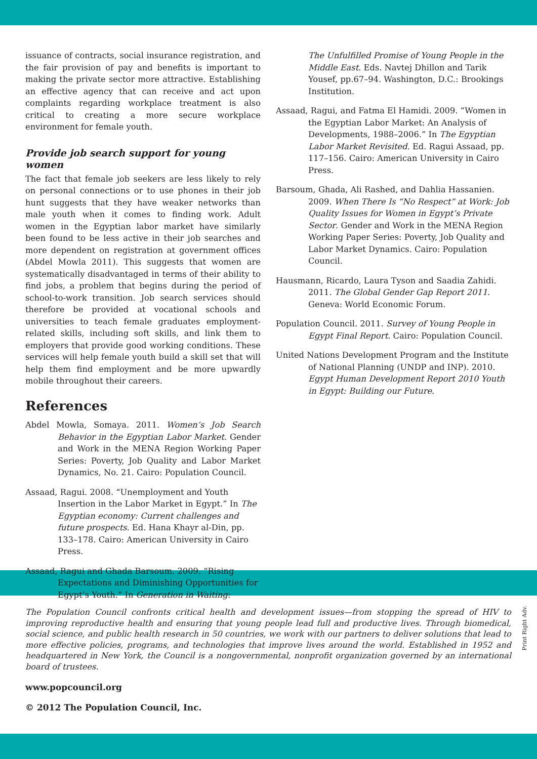issuance of contracts, social insurance registration, and the fair provision of pay and benefits is important to making the private sector more attractive. Establishing an effective agency that can receive and act upon complaints regarding workplace treatment is also critical to creating a more secure workplace environment for female youth.
Provide job search support for young women
The fact that female job seekers are less likely to rely on personal connections or to use phones in their job hunt suggests that they have weaker networks than male youth when it comes to finding work. Adult women in the Egyptian labor market have similarly been found to be less active in their job searches and more dependent on registration at government offices (Abdel Mowla 2011). This suggests that women are systematically disadvantaged in terms of their ability to find jobs, a problem that begins during the period of school-to-work transition. Job search services should therefore be provided at vocational schools and universities to teach female graduates employment-related skills, including soft skills, and link them to employers that provide good working conditions. These services will help female youth build a skill set that will help them find employment and be more upwardly mobile throughout their careers.
References
Abdel Mowla, Somaya. 2011. Women’s Job Search Behavior in the Egyptian Labor Market. Gender and Work in the MENA Region Working Paper Series: Poverty, Job Quality and Labor Market Dynamics, No. 21. Cairo: Population Council.
Assaad, Ragui. 2008. “Unemployment and Youth Insertion in the Labor Market in Egypt.” In The Egyptian economy: Current challenges and future prospects. Ed. Hana Khayr al-Din, pp. 133–178. Cairo: American University in Cairo Press.
Assaad, Ragui and Ghada Barsoum. 2009. “Rising Expectations and Diminishing Opportunities for Egypt’s Youth.” In Generation in Waiting:
The Unfulfilled Promise of Young People in the Middle East. Eds. Navtej Dhillon and Tarik Yousef, pp.67–94. Washington, D.C.: Brookings Institution.
Assaad, Ragui, and Fatma El Hamidi. 2009. “Women in the Egyptian Labor Market: An Analysis of Developments, 1988–2006.” In The Egyptian Labor Market Revisited. Ed. Ragui Assaad, pp. 117–156. Cairo: American University in Cairo Press.
Barsoum, Ghada, Ali Rashed, and Dahlia Hassanien. 2009. When There Is “No Respect” at Work: Job Quality Issues for Women in Egypt’s Private Sector. Gender and Work in the MENA Region Working Paper Series: Poverty, Job Quality and Labor Market Dynamics. Cairo: Population Council.
Hausmann, Ricardo, Laura Tyson and Saadia Zahidi. 2011. The Global Gender Gap Report 2011. Geneva: World Economic Forum.
Population Council. 2011. Survey of Young People in Egypt Final Report. Cairo: Population Council.
United Nations Development Program and the Institute of National Planning (UNDP and INP). 2010. Egypt Human Development Report 2010 Youth in Egypt: Building our Future.
The Population Council confronts critical health and development issues—from stopping the spread of HIV to improving reproductive health and ensuring that young people lead full and productive lives. Through biomedical, social science, and public health research in 50 countries, we work with our partners to deliver solutions that lead to more effective policies, programs, and technologies that improve lives around the world. Established in 1952 and headquartered in New York, the Council is a nongovernmental, nonprofit organization governed by an international board of trustees.
Print Right Adv.
www.popcouncil.org
© 2012 The Population Council, Inc.